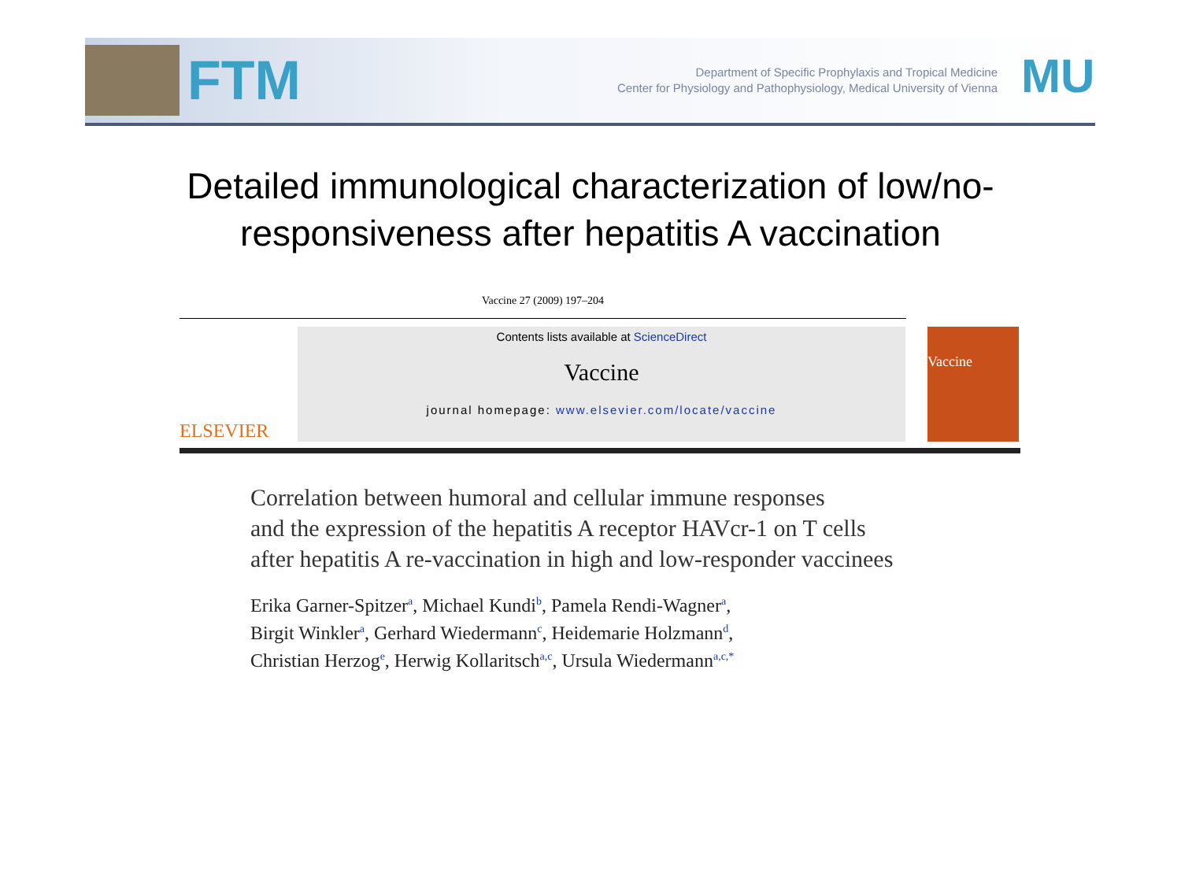FTM
Department of Specific Prophylaxis and Tropical Medicine
Center for Physiology and Pathophysiology, Medical University of Vienna
MU
Detailed immunological characterization of low/no-
responsiveness after hepatitis A vaccination
Vaccine 27 (2009) 197–204
ELSEVIER
Contents lists available at ScienceDirect
Vaccine
journal homepage: www.elsevier.com/locate/vaccine
Vaccine
Correlation between humoral and cellular immune responses
and the expression of the hepatitis A receptor HAVcr-1 on T cells
after hepatitis A re-vaccination in high and low-responder vaccinees
Erika Garner-Spitzer<sup>a</sup>, Michael Kundi<sup>b</sup>, Pamela Rendi-Wagner<sup>a</sup>,
Birgit Winkler<sup>a</sup>, Gerhard Wiedermann<sup>c</sup>, Heidemarie Holzmann<sup>d</sup>,
Christian Herzog<sup>e</sup>, Herwig Kollaritsch<sup>a,c</sup>, Ursula Wiedermann<sup>a,c,*</sup>